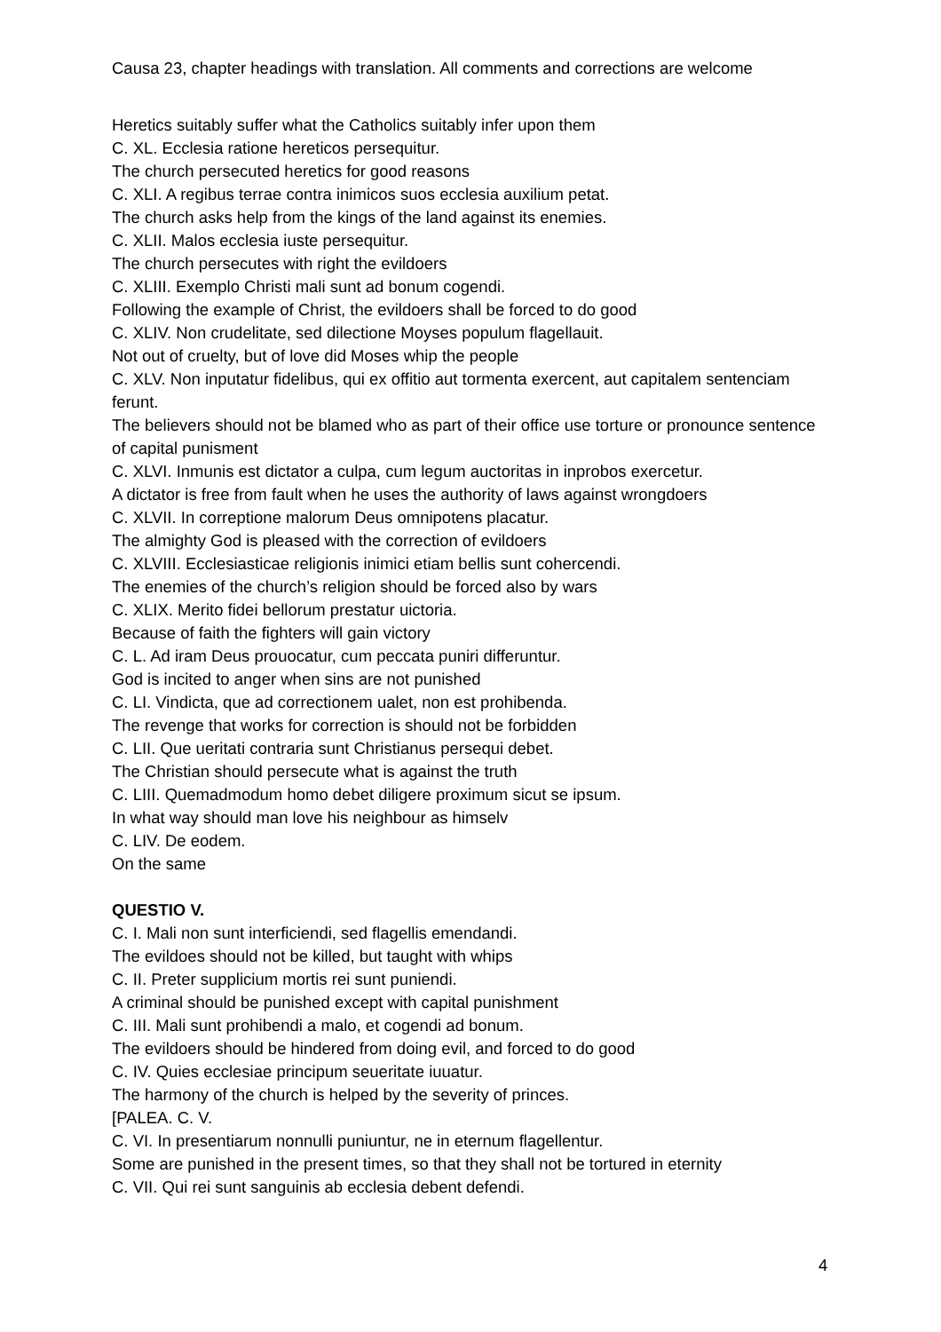Causa 23, chapter headings with translation. All comments and corrections are welcome
Heretics suitably suffer what the Catholics suitably infer upon them
C. XL. Ecclesia ratione hereticos persequitur.
The church persecuted heretics for good reasons
C. XLI. A regibus terrae contra inimicos suos ecclesia auxilium petat.
The church asks help from the kings of the land against its enemies.
C. XLII. Malos ecclesia iuste persequitur.
The church persecutes with right the evildoers
C. XLIII. Exemplo Christi mali sunt ad bonum cogendi.
Following the example of Christ, the evildoers shall be forced to do good
C. XLIV. Non crudelitate, sed dilectione Moyses populum flagellauit.
Not out of cruelty, but of love did Moses whip the people
C. XLV. Non inputatur fidelibus, qui ex offitio aut tormenta exercent, aut capitalem sentenciam ferunt.
The believers should not be blamed who as part of their office use torture or pronounce sentence of capital punisment
C. XLVI. Inmunis est dictator a culpa, cum legum auctoritas in inprobos exercetur.
A dictator is free from fault when he uses the authority of laws against wrongdoers
C. XLVII. In correptione malorum Deus omnipotens placatur.
The almighty God is pleased with the correction of evildoers
C. XLVIII. Ecclesiasticae religionis inimici etiam bellis sunt cohercendi.
The enemies of the church’s religion should be forced also by wars
C. XLIX. Merito fidei bellorum prestatur uictoria.
Because of faith the fighters will gain victory
C. L. Ad iram Deus prouocatur, cum peccata puniri differuntur.
God is incited to anger when sins are not punished
C. LI. Vindicta, que ad correctionem ualet, non est prohibenda.
The revenge that works for correction is should not be forbidden
C. LII. Que ueritati contraria sunt Christianus persequi debet.
The Christian should persecute what is against the truth
C. LIII. Quemadmodum homo debet diligere proximum sicut se ipsum.
In what way should man love his neighbour as himselv
C. LIV. De eodem.
On the same
QUESTIO V.
C. I. Mali non sunt interficiendi, sed flagellis emendandi.
The evildoes should not be killed, but taught with whips
C. II. Preter supplicium mortis rei sunt puniendi.
A criminal should be punished except with capital punishment
C. III. Mali sunt prohibendi a malo, et cogendi ad bonum.
The evildoers should be hindered from doing evil, and forced to do good
C. IV. Quies ecclesiae principum seueritate iuuatur.
The harmony of the church is helped by the severity of princes.
[PALEA. C. V.
C. VI. In presentiarum nonnulli puniuntur, ne in eternum flagellentur.
Some are punished in the present times, so that they shall not be tortured in eternity
C. VII. Qui rei sunt sanguinis ab ecclesia debent defendi.
4